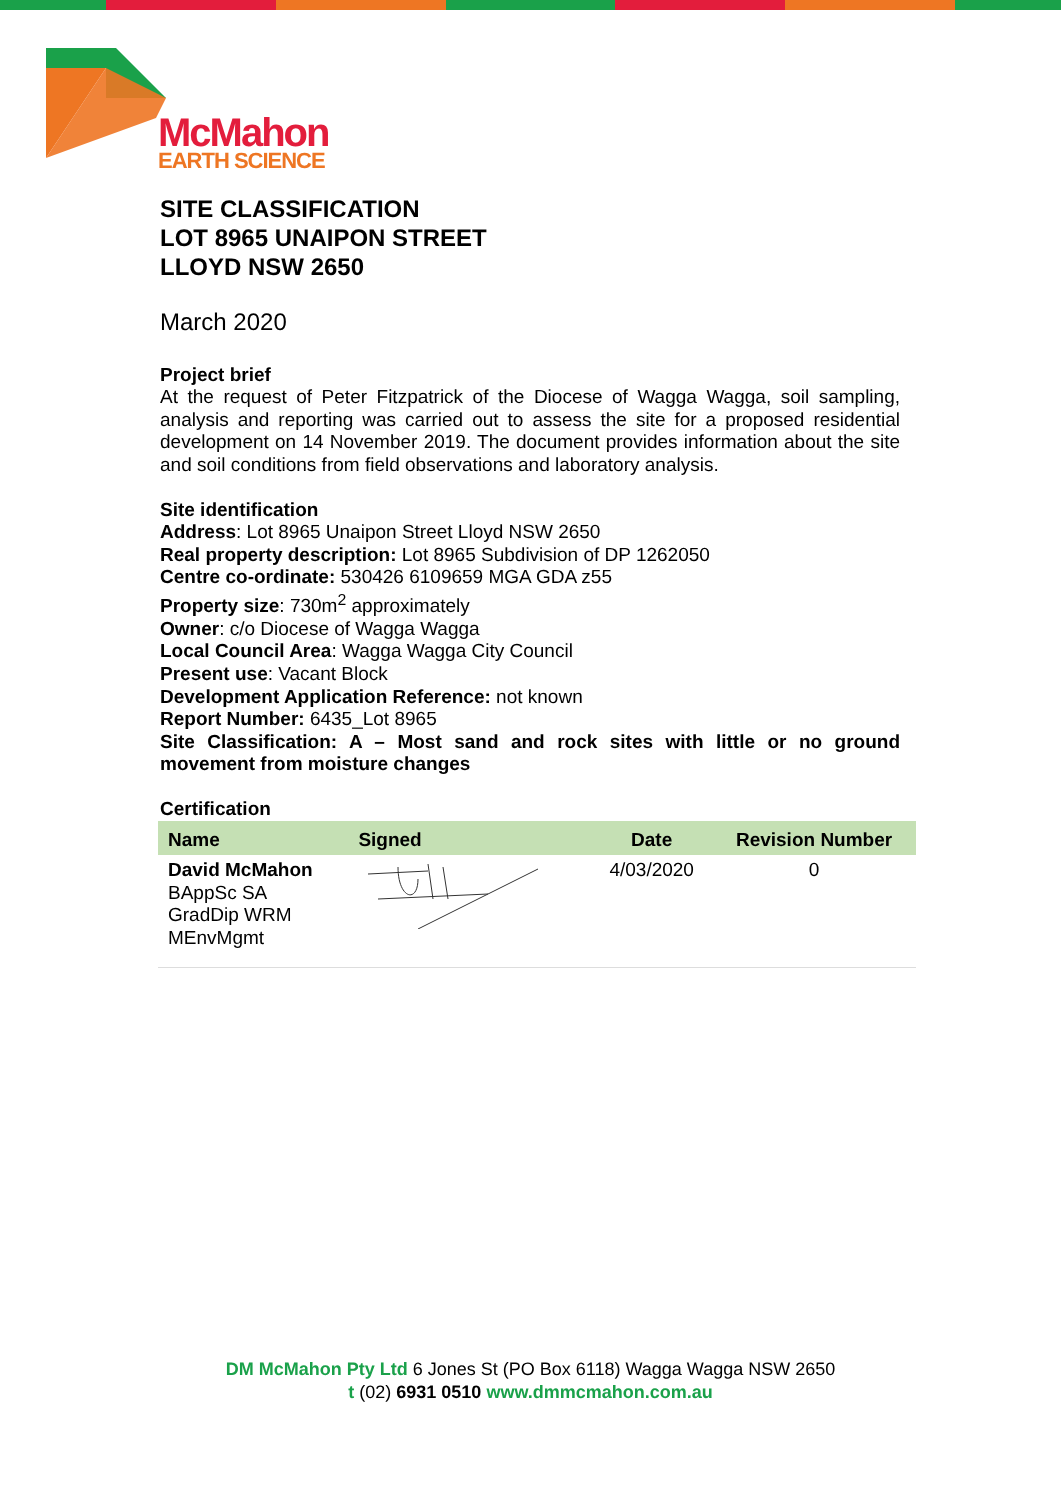McMahon
EARTH SCIENCE
SITE CLASSIFICATION
LOT 8965 UNAIPON STREET
LLOYD NSW 2650
March 2020
Project brief
At the request of Peter Fitzpatrick of the Diocese of Wagga Wagga, soil sampling, analysis and reporting was carried out to assess the site for a proposed residential development on 14 November 2019. The document provides information about the site and soil conditions from field observations and laboratory analysis.
Site identification
Address: Lot 8965 Unaipon Street Lloyd NSW 2650
Real property description: Lot 8965 Subdivision of DP 1262050
Centre co-ordinate: 530426 6109659 MGA GDA z55
Property size: 730m<sup>2</sup> approximately
Owner: c/o Diocese of Wagga Wagga
Local Council Area: Wagga Wagga City Council
Present use: Vacant Block
Development Application Reference: not known
Report Number: 6435_Lot 8965
Site Classification: A – Most sand and rock sites with little or no ground movement from moisture changes
Certification
| Name | Signed | Date | Revision Number |
| --- | --- | --- | --- |
| David McMahon BAppSc SA GradDip WRM MEnvMgmt | | 4/03/2020 | 0 |
DM McMahon Pty Ltd 6 Jones St (PO Box 6118) Wagga Wagga NSW 2650
t (02) 6931 0510 www.dmmcmahon.com.au